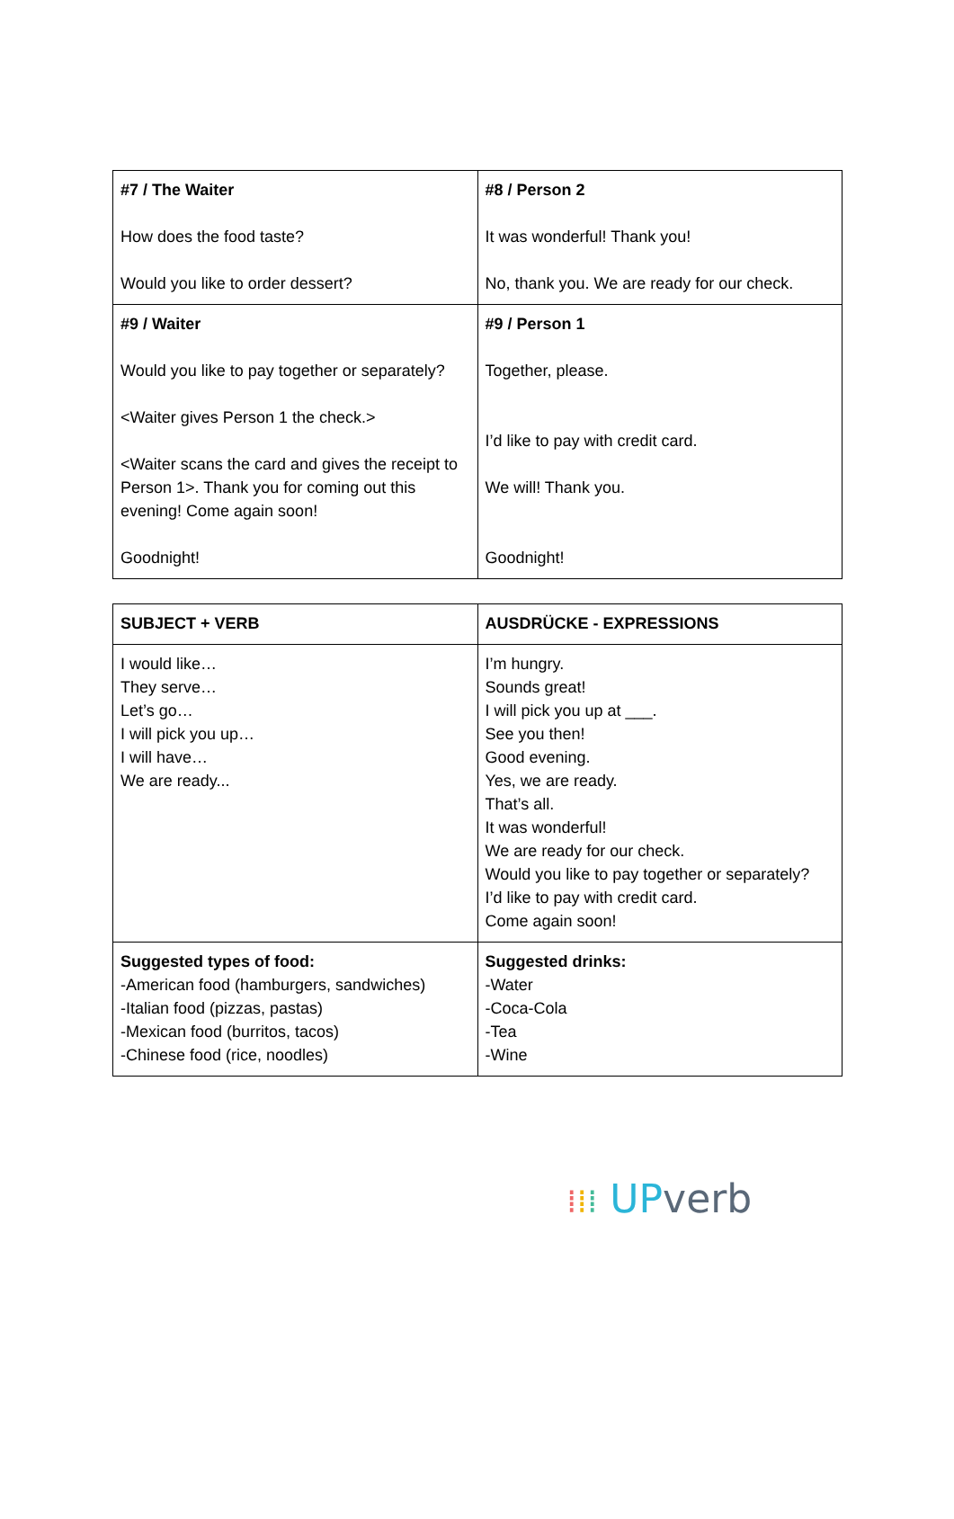| #7 / The Waiter How does the food taste? Would you like to order dessert? | #8 / Person 2 It was wonderful! Thank you! No, thank you. We are ready for our check. |
| #9 / Waiter Would you like to pay together or separately? <Waiter gives Person 1 the check.> <Waiter scans the card and gives the receipt to Person 1>. Thank you for coming out this evening! Come again soon! Goodnight! | #9 / Person 1 Together, please. I’d like to pay with credit card. We will! Thank you. Goodnight! |
| SUBJECT + VERB | AUSDRÜCKE - EXPRESSIONS |
| I would like… They serve… Let’s go… I will pick you up… I will have… We are ready... | I’m hungry. Sounds great! I will pick you up at ___. See you then! Good evening. Yes, we are ready. That’s all. It was wonderful! We are ready for our check. Would you like to pay together or separately? I’d like to pay with credit card. Come again soon! |
| Suggested types of food: -American food (hamburgers, sandwiches) -Italian food (pizzas, pastas) -Mexican food (burritos, tacos) -Chinese food (rice, noodles) | Suggested drinks: -Water -Coca-Cola -Tea -Wine |
⁞⁞⁞ UP verb